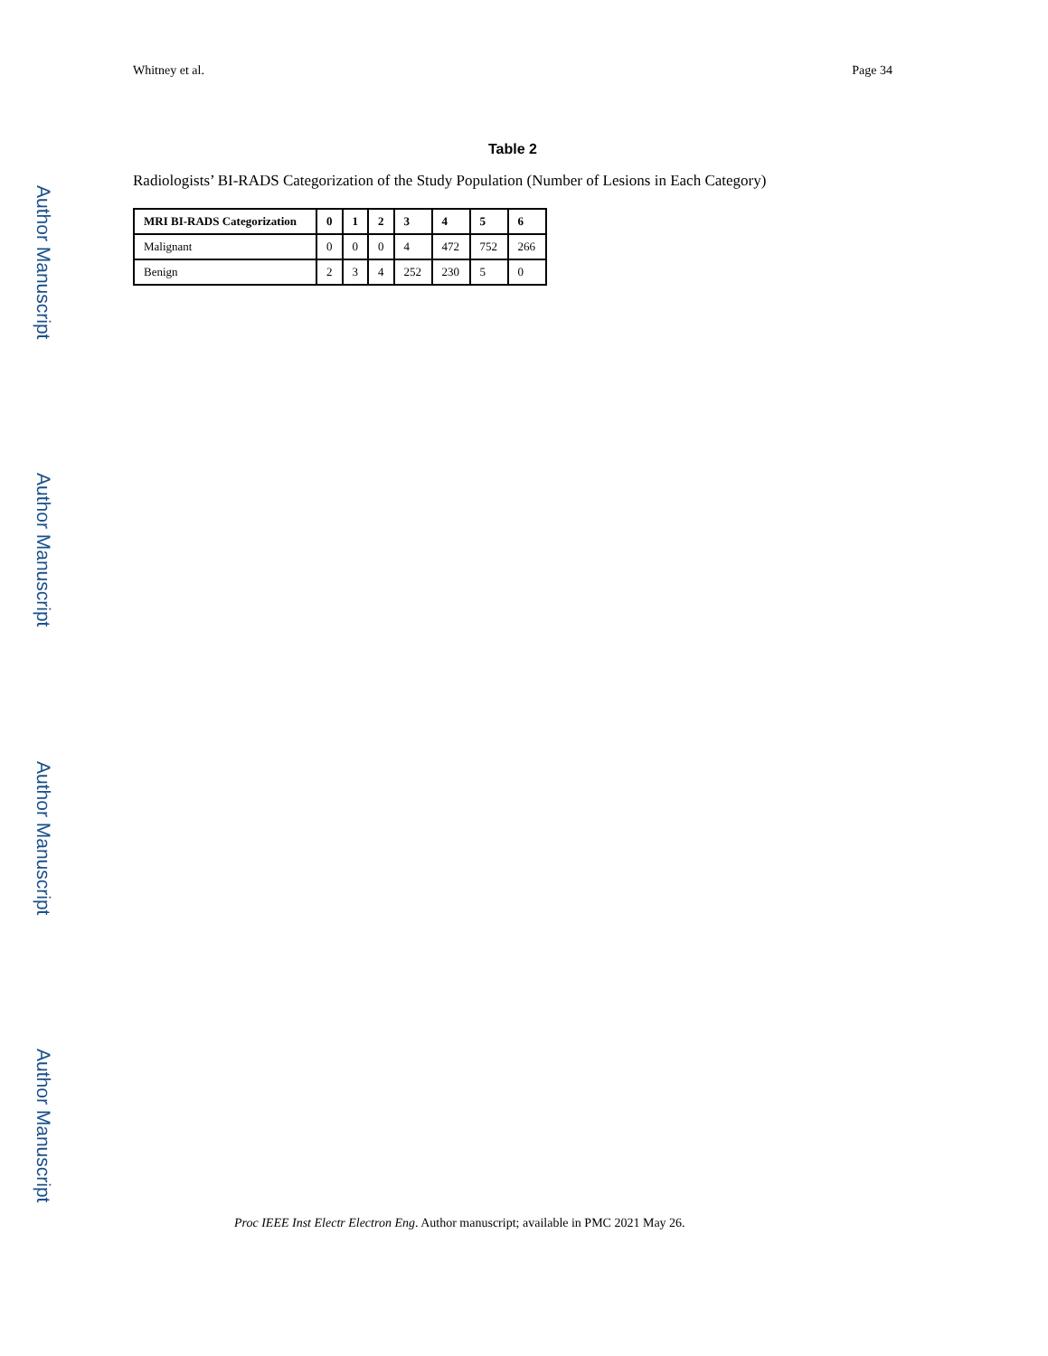Author Manuscript
Author Manuscript
Author Manuscript
Author Manuscript
Whitney et al. Page 34
Table 2
Radiologists’ BI-RADS Categorization of the Study Population (Number of Lesions in Each Category)
| MRI BI-RADS Categorization | 0 | 1 | 2 | 3 | 4 | 5 | 6 |
| --- | --- | --- | --- | --- | --- | --- | --- |
| Malignant | 0 | 0 | 0 | 4 | 472 | 752 | 266 |
| Benign | 2 | 3 | 4 | 252 | 230 | 5 | 0 |
Proc IEEE Inst Electr Electron Eng. Author manuscript; available in PMC 2021 May 26.